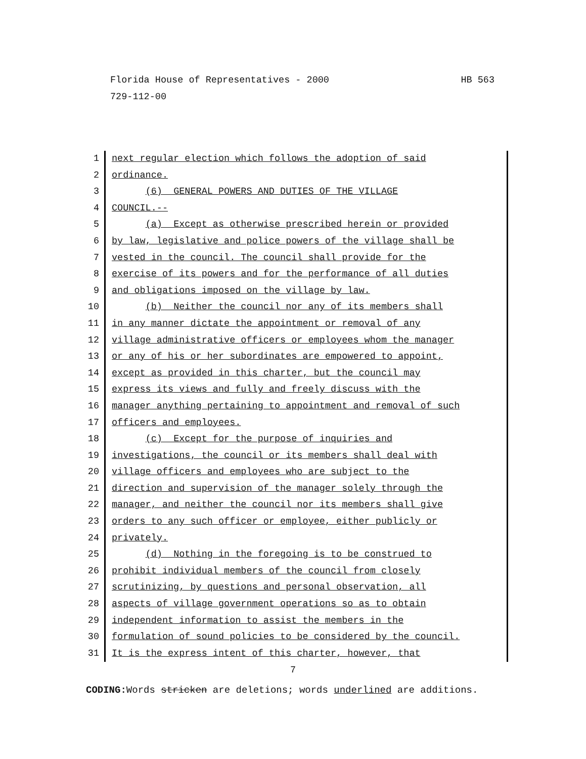HB 563 Florida House of Representatives - 2000
729-112-00
1 next regular election which follows the adoption of said
2 ordinance.
3 (6) GENERAL POWERS AND DUTIES OF THE VILLAGE
4 COUNCIL.--
5 (a) Except as otherwise prescribed herein or provided
6 by law, legislative and police powers of the village shall be
7 vested in the council. The council shall provide for the
8 exercise of its powers and for the performance of all duties
9 and obligations imposed on the village by law.
10 (b) Neither the council nor any of its members shall
11 in any manner dictate the appointment or removal of any
12 village administrative officers or employees whom the manager
13 or any of his or her subordinates are empowered to appoint,
14 except as provided in this charter, but the council may
15 express its views and fully and freely discuss with the
16 manager anything pertaining to appointment and removal of such
17 officers and employees.
18 (c) Except for the purpose of inquiries and
19 investigations, the council or its members shall deal with
20 village officers and employees who are subject to the
21 direction and supervision of the manager solely through the
22 manager, and neither the council nor its members shall give
23 orders to any such officer or employee, either publicly or
24 privately.
25 (d) Nothing in the foregoing is to be construed to
26 prohibit individual members of the council from closely
27 scrutinizing, by questions and personal observation, all
28 aspects of village government operations so as to obtain
29 independent information to assist the members in the
30 formulation of sound policies to be considered by the council.
31 It is the express intent of this charter, however, that
7
CODING: Words stricken are deletions; words underlined are additions.